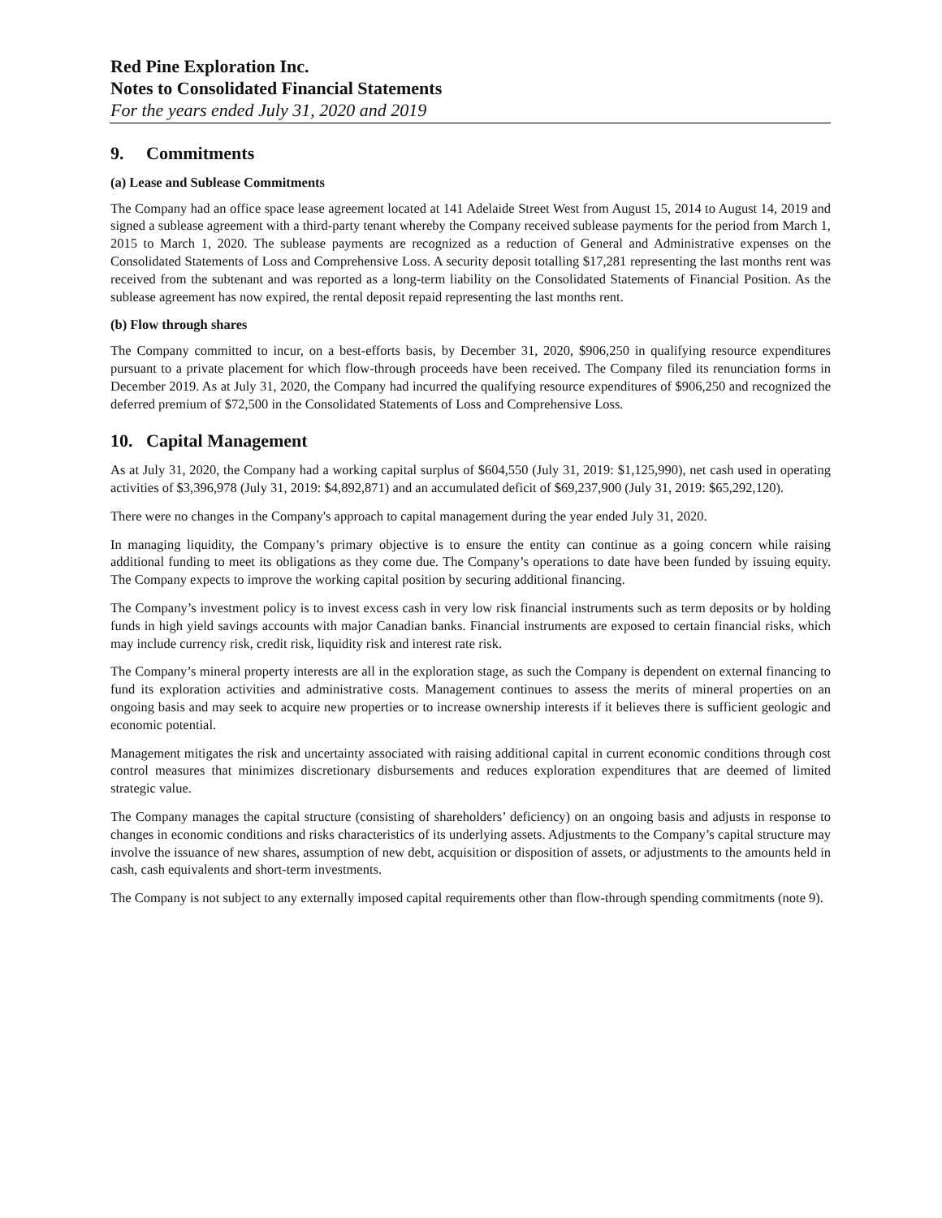Red Pine Exploration Inc.
Notes to Consolidated Financial Statements
For the years ended July 31, 2020 and 2019
9. Commitments
(a) Lease and Sublease Commitments
The Company had an office space lease agreement located at 141 Adelaide Street West from August 15, 2014 to August 14, 2019 and signed a sublease agreement with a third-party tenant whereby the Company received sublease payments for the period from March 1, 2015 to March 1, 2020. The sublease payments are recognized as a reduction of General and Administrative expenses on the Consolidated Statements of Loss and Comprehensive Loss. A security deposit totalling $17,281 representing the last months rent was received from the subtenant and was reported as a long-term liability on the Consolidated Statements of Financial Position. As the sublease agreement has now expired, the rental deposit repaid representing the last months rent.
(b) Flow through shares
The Company committed to incur, on a best-efforts basis, by December 31, 2020, $906,250 in qualifying resource expenditures pursuant to a private placement for which flow-through proceeds have been received. The Company filed its renunciation forms in December 2019. As at July 31, 2020, the Company had incurred the qualifying resource expenditures of $906,250 and recognized the deferred premium of $72,500 in the Consolidated Statements of Loss and Comprehensive Loss.
10. Capital Management
As at July 31, 2020, the Company had a working capital surplus of $604,550 (July 31, 2019: $1,125,990), net cash used in operating activities of $3,396,978 (July 31, 2019: $4,892,871) and an accumulated deficit of $69,237,900 (July 31, 2019: $65,292,120).
There were no changes in the Company's approach to capital management during the year ended July 31, 2020.
In managing liquidity, the Company’s primary objective is to ensure the entity can continue as a going concern while raising additional funding to meet its obligations as they come due. The Company’s operations to date have been funded by issuing equity. The Company expects to improve the working capital position by securing additional financing.
The Company’s investment policy is to invest excess cash in very low risk financial instruments such as term deposits or by holding funds in high yield savings accounts with major Canadian banks. Financial instruments are exposed to certain financial risks, which may include currency risk, credit risk, liquidity risk and interest rate risk.
The Company’s mineral property interests are all in the exploration stage, as such the Company is dependent on external financing to fund its exploration activities and administrative costs. Management continues to assess the merits of mineral properties on an ongoing basis and may seek to acquire new properties or to increase ownership interests if it believes there is sufficient geologic and economic potential.
Management mitigates the risk and uncertainty associated with raising additional capital in current economic conditions through cost control measures that minimizes discretionary disbursements and reduces exploration expenditures that are deemed of limited strategic value.
The Company manages the capital structure (consisting of shareholders’ deficiency) on an ongoing basis and adjusts in response to changes in economic conditions and risks characteristics of its underlying assets. Adjustments to the Company’s capital structure may involve the issuance of new shares, assumption of new debt, acquisition or disposition of assets, or adjustments to the amounts held in cash, cash equivalents and short-term investments.
The Company is not subject to any externally imposed capital requirements other than flow-through spending commitments (note 9).